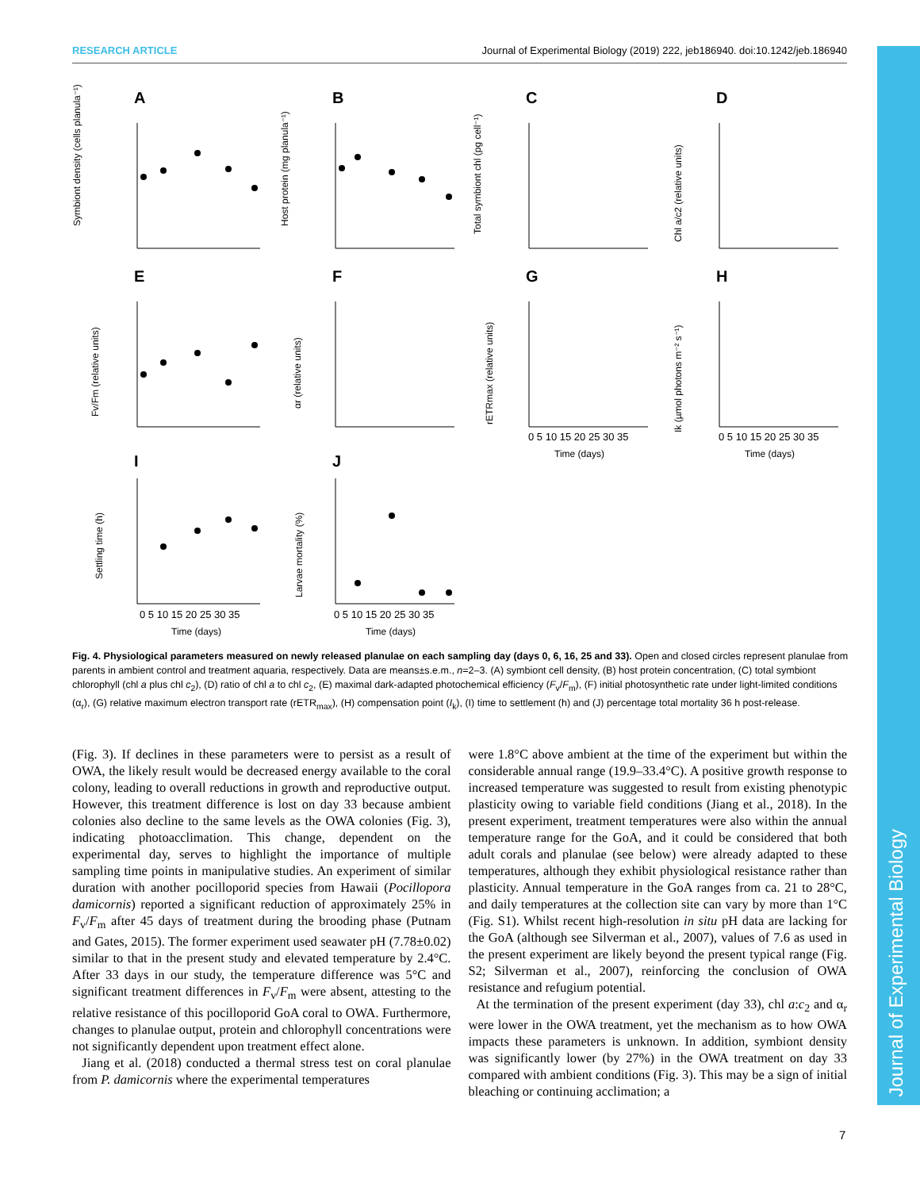RESEARCH ARTICLE Journal of Experimental Biology (2019) 222, jeb186940. doi:10.1242/jeb.186940
Journal of Experimental Biology
A
B
C
D
E
F
G
H
I
J
Symbiont density (cells planula⁻¹)
Host protein (mg planula⁻¹)
Total symbiont chl (pg cell⁻¹)
Chl a/c2 (relative units)
Fv/Fm (relative units)
αr (relative units)
rETRmax (relative units)
Ik (µmol photons m⁻² s⁻¹)
Settling time (h)
Larvae mortality (%)
Time (days)
Time (days)
Time (days)
Time (days)
0 5 10 15 20 25 30 35
0 5 10 15 20 25 30 35
0 5 10 15 20 25 30 35
0 5 10 15 20 25 30 35
Fig. 4. Physiological parameters measured on newly released planulae on each sampling day (days 0, 6, 16, 25 and 33). Open and closed circles represent planulae from parents in ambient control and treatment aquaria, respectively. Data are means±s.e.m., n=2–3. (A) symbiont cell density, (B) host protein concentration, (C) total symbiont chlorophyll (chl a plus chl c<sub>2</sub>), (D) ratio of chl a to chl c<sub>2</sub>, (E) maximal dark-adapted photochemical efficiency (F<sub>v</sub>/F<sub>m</sub>), (F) initial photosynthetic rate under light-limited conditions (α<sub>r</sub>), (G) relative maximum electron transport rate (rETR<sub>max</sub>), (H) compensation point (I<sub>k</sub>), (I) time to settlement (h) and (J) percentage total mortality 36 h post-release.
(Fig. 3). If declines in these parameters were to persist as a result of OWA, the likely result would be decreased energy available to the coral colony, leading to overall reductions in growth and reproductive output. However, this treatment difference is lost on day 33 because ambient colonies also decline to the same levels as the OWA colonies (Fig. 3), indicating photoacclimation. This change, dependent on the experimental day, serves to highlight the importance of multiple sampling time points in manipulative studies. An experiment of similar duration with another pocilloporid species from Hawaii (Pocillopora damicornis) reported a significant reduction of approximately 25% in F<sub>v</sub>/F<sub>m</sub> after 45 days of treatment during the brooding phase (Putnam and Gates, 2015). The former experiment used seawater pH (7.78±0.02) similar to that in the present study and elevated temperature by 2.4°C. After 33 days in our study, the temperature difference was 5°C and significant treatment differences in F<sub>v</sub>/F<sub>m</sub> were absent, attesting to the relative resistance of this pocilloporid GoA coral to OWA. Furthermore, changes to planulae output, protein and chlorophyll concentrations were not significantly dependent upon treatment effect alone.
Jiang et al. (2018) conducted a thermal stress test on coral planulae from P. damicornis where the experimental temperatures
were 1.8°C above ambient at the time of the experiment but within the considerable annual range (19.9–33.4°C). A positive growth response to increased temperature was suggested to result from existing phenotypic plasticity owing to variable field conditions (Jiang et al., 2018). In the present experiment, treatment temperatures were also within the annual temperature range for the GoA, and it could be considered that both adult corals and planulae (see below) were already adapted to these temperatures, although they exhibit physiological resistance rather than plasticity. Annual temperature in the GoA ranges from ca. 21 to 28°C, and daily temperatures at the collection site can vary by more than 1°C (Fig. S1). Whilst recent high-resolution in situ pH data are lacking for the GoA (although see Silverman et al., 2007), values of 7.6 as used in the present experiment are likely beyond the present typical range (Fig. S2; Silverman et al., 2007), reinforcing the conclusion of OWA resistance and refugium potential.
At the termination of the present experiment (day 33), chl a:c<sub>2</sub> and α<sub>r</sub> were lower in the OWA treatment, yet the mechanism as to how OWA impacts these parameters is unknown. In addition, symbiont density was significantly lower (by 27%) in the OWA treatment on day 33 compared with ambient conditions (Fig. 3). This may be a sign of initial bleaching or continuing acclimation; a
7